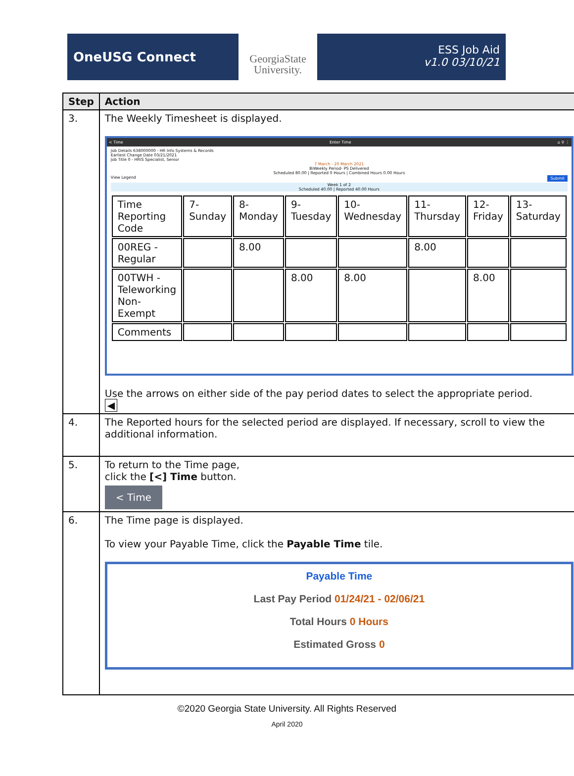OneUSG Connect
GeorgiaState
University.
ESS Job Aid
v1.0 03/10/21
| Step | Action |
| --- | --- |
| 3. | The Weekly Timesheet is displayed. < Time Enter Time ⌂ ⚲ ⋮ Job Details 638000000 - HR Info Systems & Records Earliest Change Date 03/21/2021 Job Title 0 - HRIS Specialist, Senior 7 March - 20 March 2021 BiWeekly Period- PS Delivered Scheduled 80.00 / Reported 0 Hours / Combined Hours 0.00 Hours View Legend Submit Week 1 of 2 Scheduled 40.00 / Reported 40.00 Hours / Time Reporting Code / 7-Sunday / 8-Monday / 9-Tuesday / 10-Wednesday / 11-Thursday / 12-Friday / 13-Saturday / / 00REG - Regular / / 8.00 / / / 8.00 / / / / 00TWH - Teleworking Non-Exempt / / / 8.00 / 8.00 / / 8.00 / / / Comments / / / / / / / / Use the arrows on either side of the pay period dates to select the appropriate period. ◀ |
| 4. | The Reported hours for the selected period are displayed. If necessary, scroll to view the additional information. |
| 5. | To return to the Time page, click the [<] Time button. < Time |
| 6. | The Time page is displayed. To view your Payable Time, click the Payable Time tile. Payable Time Last Pay Period 01/24/21 - 02/06/21 Total Hours 0 Hours Estimated Gross 0 |
©2020 Georgia State University. All Rights Reserved
April 2020